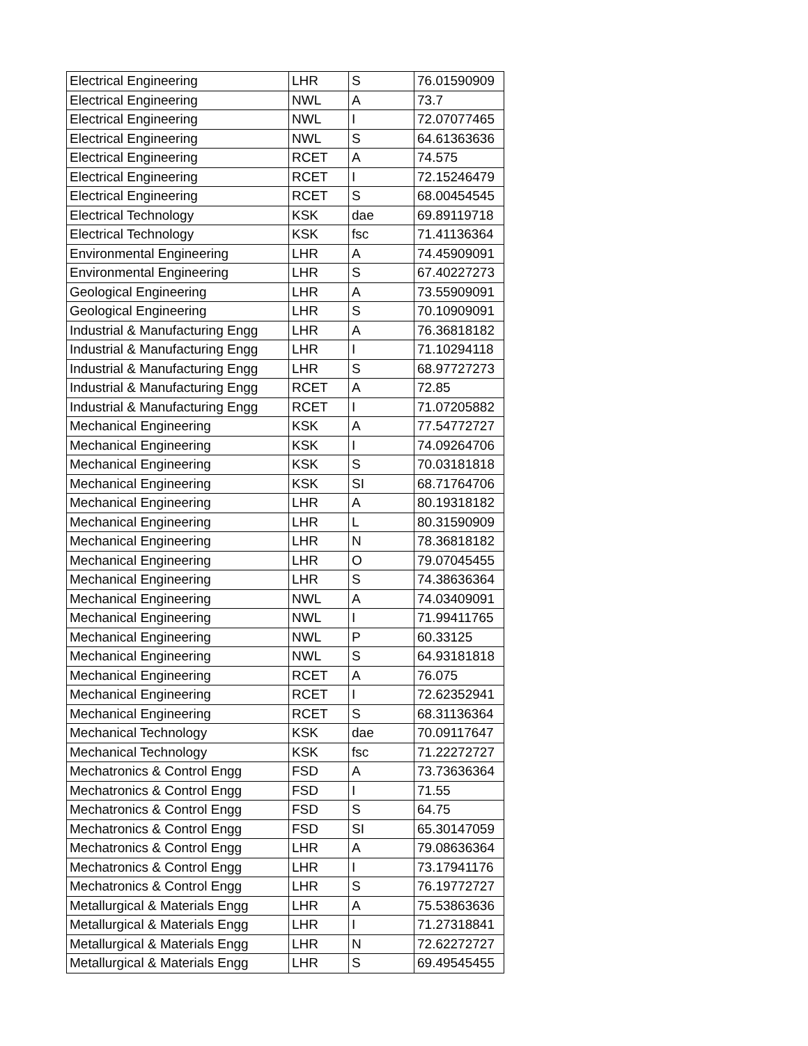| Electrical Engineering | LHR | S | 76.01590909 |
| Electrical Engineering | NWL | A | 73.7 |
| Electrical Engineering | NWL | I | 72.07077465 |
| Electrical Engineering | NWL | S | 64.61363636 |
| Electrical Engineering | RCET | A | 74.575 |
| Electrical Engineering | RCET | I | 72.15246479 |
| Electrical Engineering | RCET | S | 68.00454545 |
| Electrical Technology | KSK | dae | 69.89119718 |
| Electrical Technology | KSK | fsc | 71.41136364 |
| Environmental Engineering | LHR | A | 74.45909091 |
| Environmental Engineering | LHR | S | 67.40227273 |
| Geological Engineering | LHR | A | 73.55909091 |
| Geological Engineering | LHR | S | 70.10909091 |
| Industrial & Manufacturing Engg | LHR | A | 76.36818182 |
| Industrial & Manufacturing Engg | LHR | I | 71.10294118 |
| Industrial & Manufacturing Engg | LHR | S | 68.97727273 |
| Industrial & Manufacturing Engg | RCET | A | 72.85 |
| Industrial & Manufacturing Engg | RCET | I | 71.07205882 |
| Mechanical Engineering | KSK | A | 77.54772727 |
| Mechanical Engineering | KSK | I | 74.09264706 |
| Mechanical Engineering | KSK | S | 70.03181818 |
| Mechanical Engineering | KSK | SI | 68.71764706 |
| Mechanical Engineering | LHR | A | 80.19318182 |
| Mechanical Engineering | LHR | L | 80.31590909 |
| Mechanical Engineering | LHR | N | 78.36818182 |
| Mechanical Engineering | LHR | O | 79.07045455 |
| Mechanical Engineering | LHR | S | 74.38636364 |
| Mechanical Engineering | NWL | A | 74.03409091 |
| Mechanical Engineering | NWL | I | 71.99411765 |
| Mechanical Engineering | NWL | P | 60.33125 |
| Mechanical Engineering | NWL | S | 64.93181818 |
| Mechanical Engineering | RCET | A | 76.075 |
| Mechanical Engineering | RCET | I | 72.62352941 |
| Mechanical Engineering | RCET | S | 68.31136364 |
| Mechanical Technology | KSK | dae | 70.09117647 |
| Mechanical Technology | KSK | fsc | 71.22272727 |
| Mechatronics & Control Engg | FSD | A | 73.73636364 |
| Mechatronics & Control Engg | FSD | I | 71.55 |
| Mechatronics & Control Engg | FSD | S | 64.75 |
| Mechatronics & Control Engg | FSD | SI | 65.30147059 |
| Mechatronics & Control Engg | LHR | A | 79.08636364 |
| Mechatronics & Control Engg | LHR | I | 73.17941176 |
| Mechatronics & Control Engg | LHR | S | 76.19772727 |
| Metallurgical & Materials Engg | LHR | A | 75.53863636 |
| Metallurgical & Materials Engg | LHR | I | 71.27318841 |
| Metallurgical & Materials Engg | LHR | N | 72.62272727 |
| Metallurgical & Materials Engg | LHR | S | 69.49545455 |